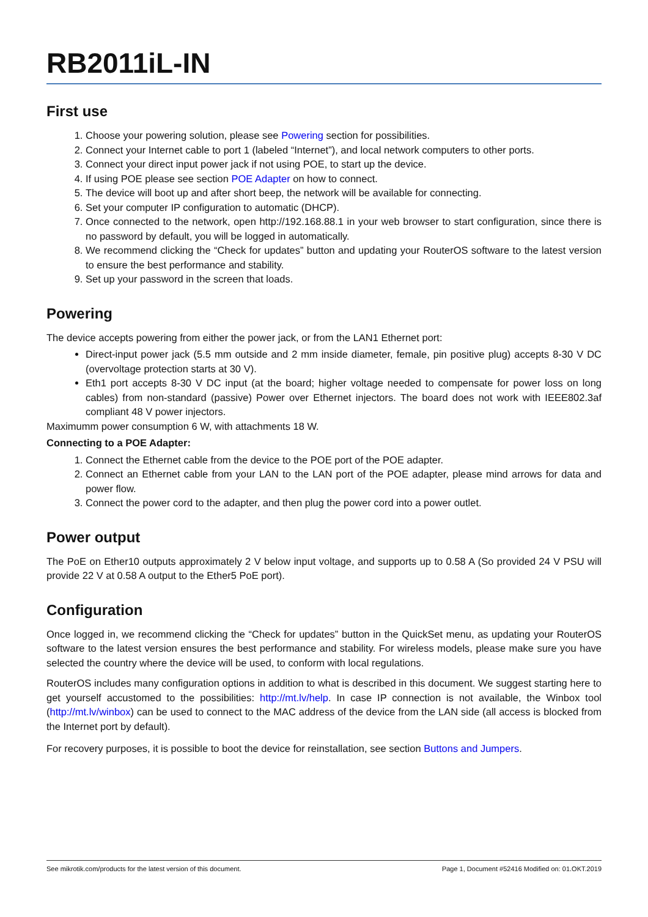RB2011iL-IN
First use
1. Choose your powering solution, please see Powering section for possibilities.
2. Connect your Internet cable to port 1 (labeled “Internet”), and local network computers to other ports.
3. Connect your direct input power jack if not using POE, to start up the device.
4. If using POE please see section POE Adapter on how to connect.
5. The device will boot up and after short beep, the network will be available for connecting.
6. Set your computer IP configuration to automatic (DHCP).
7. Once connected to the network, open http://192.168.88.1 in your web browser to start configuration, since there is no password by default, you will be logged in automatically.
8. We recommend clicking the “Check for updates” button and updating your RouterOS software to the latest version to ensure the best performance and stability.
9. Set up your password in the screen that loads.
Powering
The device accepts powering from either the power jack, or from the LAN1 Ethernet port:
Direct-input power jack (5.5 mm outside and 2 mm inside diameter, female, pin positive plug) accepts 8-30 V DC (overvoltage protection starts at 30 V).
Eth1 port accepts 8-30 V DC input (at the board; higher voltage needed to compensate for power loss on long cables) from non-standard (passive) Power over Ethernet injectors. The board does not work with IEEE802.3af compliant 48 V power injectors.
Maximumm power consumption 6 W, with attachments 18 W.
Connecting to a POE Adapter:
1. Connect the Ethernet cable from the device to the POE port of the POE adapter.
2. Connect an Ethernet cable from your LAN to the LAN port of the POE adapter, please mind arrows for data and power flow.
3. Connect the power cord to the adapter, and then plug the power cord into a power outlet.
Power output
The PoE on Ether10 outputs approximately 2 V below input voltage, and supports up to 0.58 A (So provided 24 V PSU will provide 22 V at 0.58 A output to the Ether5 PoE port).
Configuration
Once logged in, we recommend clicking the “Check for updates” button in the QuickSet menu, as updating your RouterOS software to the latest version ensures the best performance and stability. For wireless models, please make sure you have selected the country where the device will be used, to conform with local regulations.
RouterOS includes many configuration options in addition to what is described in this document. We suggest starting here to get yourself accustomed to the possibilities: http://mt.lv/help. In case IP connection is not available, the Winbox tool (http://mt.lv/winbox) can be used to connect to the MAC address of the device from the LAN side (all access is blocked from the Internet port by default).
For recovery purposes, it is possible to boot the device for reinstallation, see section Buttons and Jumpers.
See mikrotik.com/products for the latest version of this document. Page 1, Document #52416 Modified on: 01.OKT.2019